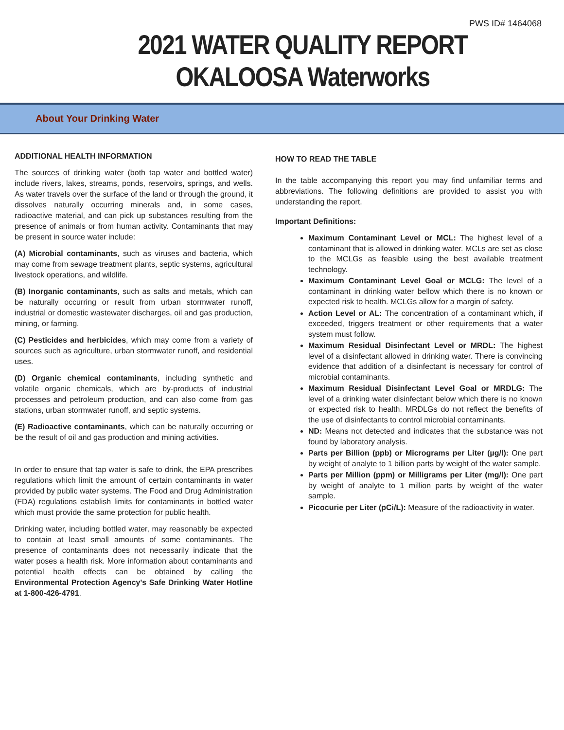PWS ID# 1464068
2021 WATER QUALITY REPORT
OKALOOSA Waterworks
About Your Drinking Water
ADDITIONAL HEALTH INFORMATION
The sources of drinking water (both tap water and bottled water) include rivers, lakes, streams, ponds, reservoirs, springs, and wells. As water travels over the surface of the land or through the ground, it dissolves naturally occurring minerals and, in some cases, radioactive material, and can pick up substances resulting from the presence of animals or from human activity. Contaminants that may be present in source water include:
(A) Microbial contaminants, such as viruses and bacteria, which may come from sewage treatment plants, septic systems, agricultural livestock operations, and wildlife.
(B) Inorganic contaminants, such as salts and metals, which can be naturally occurring or result from urban stormwater runoff, industrial or domestic wastewater discharges, oil and gas production, mining, or farming.
(C) Pesticides and herbicides, which may come from a variety of sources such as agriculture, urban stormwater runoff, and residential uses.
(D) Organic chemical contaminants, including synthetic and volatile organic chemicals, which are by-products of industrial processes and petroleum production, and can also come from gas stations, urban stormwater runoff, and septic systems.
(E) Radioactive contaminants, which can be naturally occurring or be the result of oil and gas production and mining activities.
In order to ensure that tap water is safe to drink, the EPA prescribes regulations which limit the amount of certain contaminants in water provided by public water systems. The Food and Drug Administration (FDA) regulations establish limits for contaminants in bottled water which must provide the same protection for public health.
Drinking water, including bottled water, may reasonably be expected to contain at least small amounts of some contaminants. The presence of contaminants does not necessarily indicate that the water poses a health risk. More information about contaminants and potential health effects can be obtained by calling the Environmental Protection Agency's Safe Drinking Water Hotline at 1-800-426-4791.
HOW TO READ THE TABLE
In the table accompanying this report you may find unfamiliar terms and abbreviations. The following definitions are provided to assist you with understanding the report.
Important Definitions:
Maximum Contaminant Level or MCL: The highest level of a contaminant that is allowed in drinking water. MCLs are set as close to the MCLGs as feasible using the best available treatment technology.
Maximum Contaminant Level Goal or MCLG: The level of a contaminant in drinking water bellow which there is no known or expected risk to health. MCLGs allow for a margin of safety.
Action Level or AL: The concentration of a contaminant which, if exceeded, triggers treatment or other requirements that a water system must follow.
Maximum Residual Disinfectant Level or MRDL: The highest level of a disinfectant allowed in drinking water. There is convincing evidence that addition of a disinfectant is necessary for control of microbial contaminants.
Maximum Residual Disinfectant Level Goal or MRDLG: The level of a drinking water disinfectant below which there is no known or expected risk to health. MRDLGs do not reflect the benefits of the use of disinfectants to control microbial contaminants.
ND: Means not detected and indicates that the substance was not found by laboratory analysis.
Parts per Billion (ppb) or Micrograms per Liter (µg/l): One part by weight of analyte to 1 billion parts by weight of the water sample.
Parts per Million (ppm) or Milligrams per Liter (mg/l): One part by weight of analyte to 1 million parts by weight of the water sample.
Picocurie per Liter (pCi/L): Measure of the radioactivity in water.